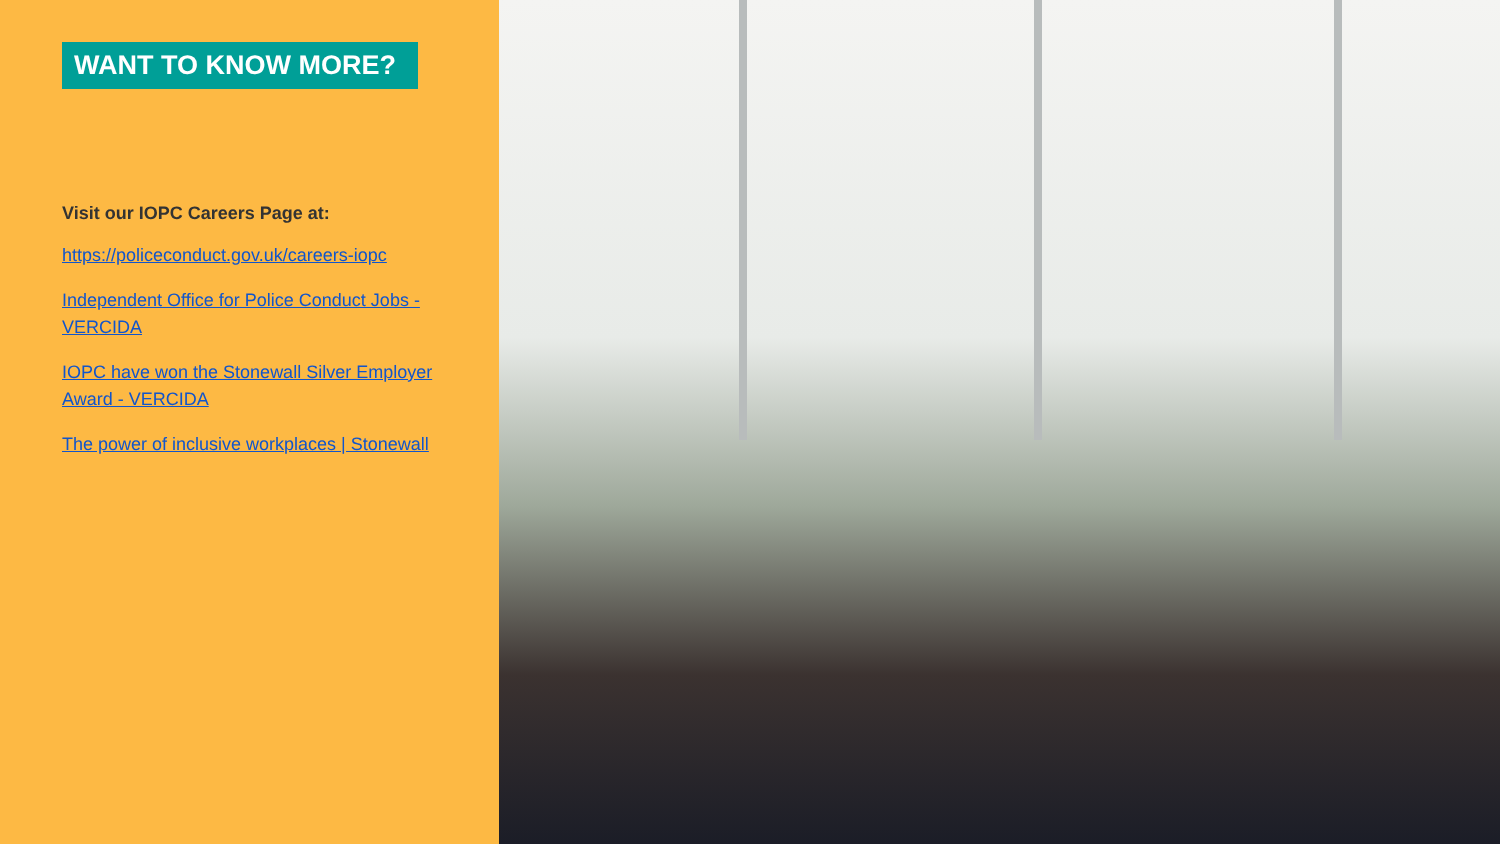WANT TO KNOW MORE?
Visit our IOPC Careers Page at:
https://policeconduct.gov.uk/careers-iopc
Independent Office for Police Conduct Jobs - VERCIDA
IOPC have won the Stonewall Silver Employer Award - VERCIDA
The power of inclusive workplaces | Stonewall